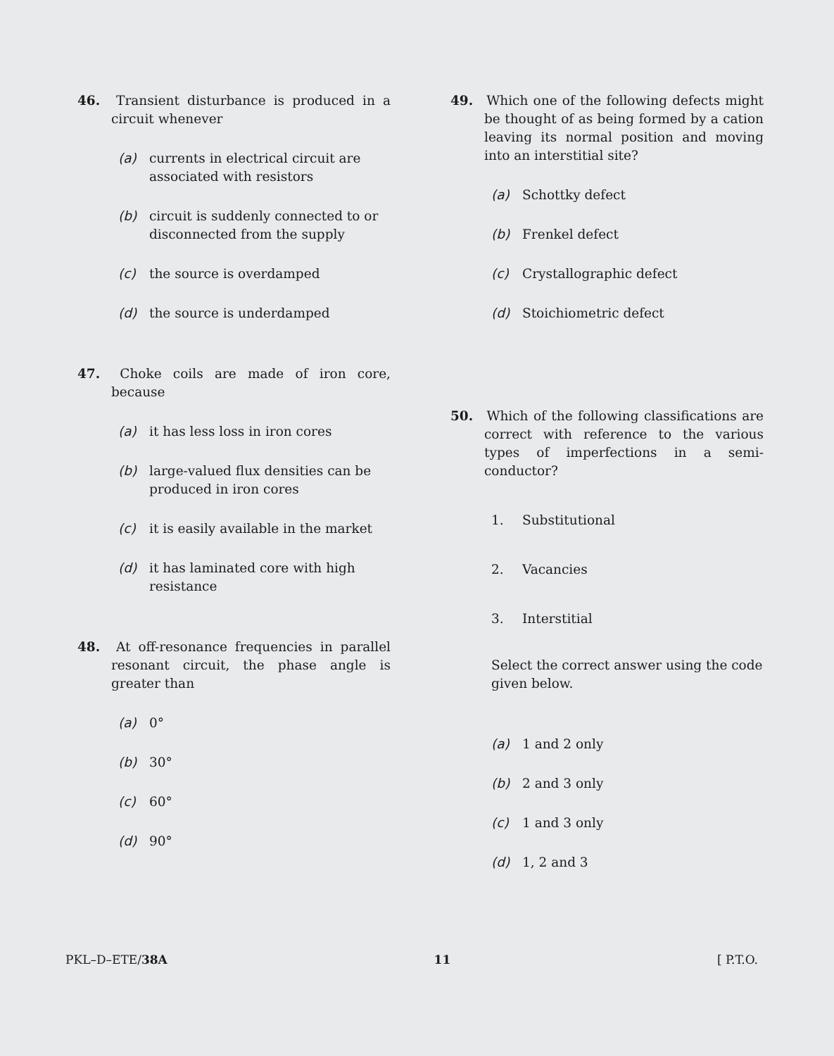46. Transient disturbance is produced in a circuit whenever
(a) currents in electrical circuit are associated with resistors
(b) circuit is suddenly connected to or disconnected from the supply
(c) the source is overdamped
(d) the source is underdamped
47. Choke coils are made of iron core, because
(a) it has less loss in iron cores
(b) large-valued flux densities can be produced in iron cores
(c) it is easily available in the market
(d) it has laminated core with high resistance
48. At off-resonance frequencies in parallel resonant circuit, the phase angle is greater than
(a) 0°
(b) 30°
(c) 60°
(d) 90°
49. Which one of the following defects might be thought of as being formed by a cation leaving its normal position and moving into an interstitial site?
(a) Schottky defect
(b) Frenkel defect
(c) Crystallographic defect
(d) Stoichiometric defect
50. Which of the following classifications are correct with reference to the various types of imperfections in a semi-conductor?
1. Substitutional
2. Vacancies
3. Interstitial
Select the correct answer using the code given below.
(a) 1 and 2 only
(b) 2 and 3 only
(c) 1 and 3 only
(d) 1, 2 and 3
PKL–D–ETE/38A 11 [ P.T.O.